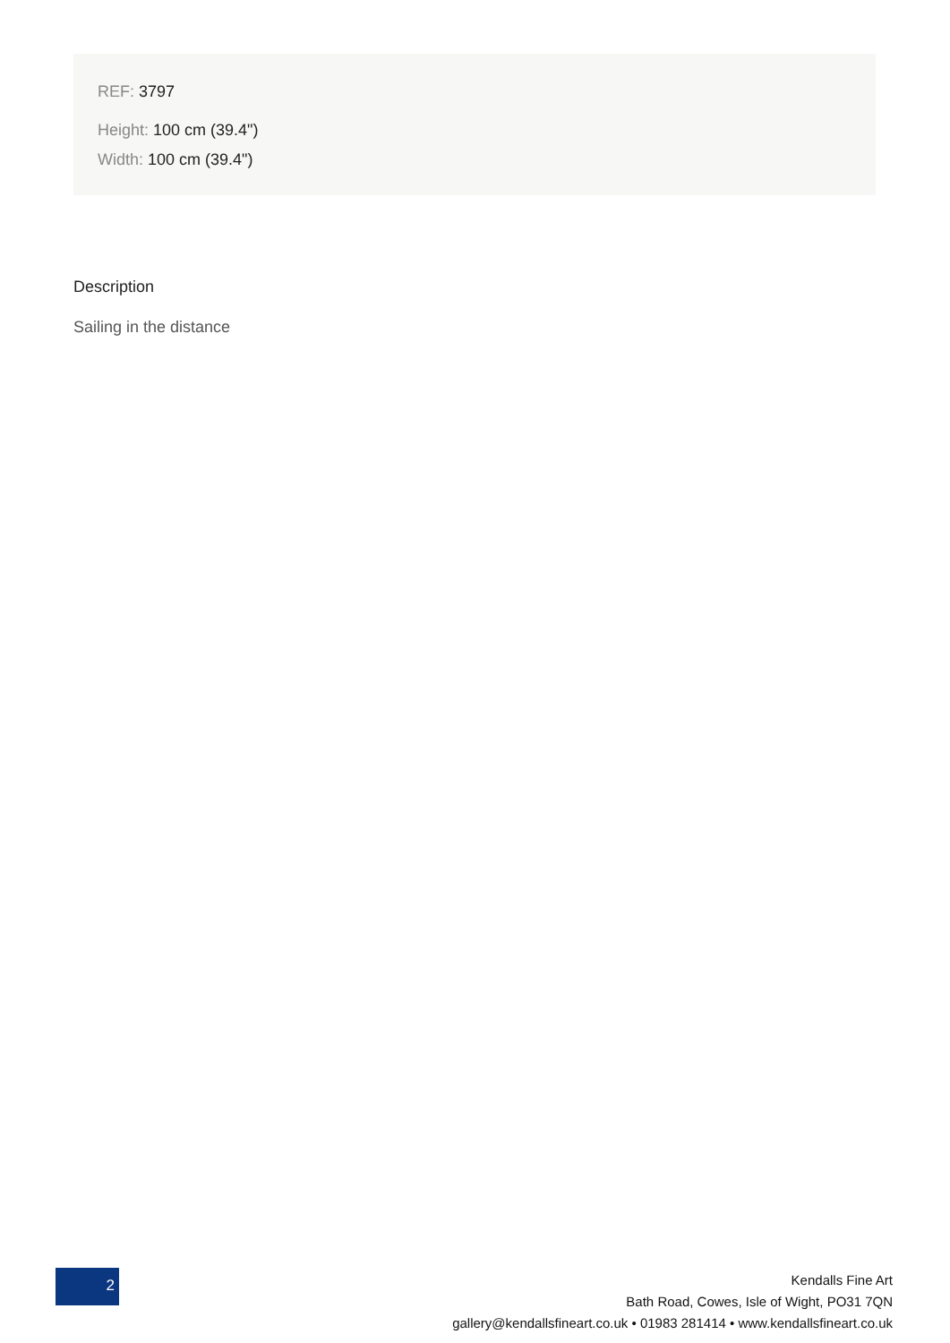REF: 3797
Height: 100 cm (39.4")
Width: 100 cm (39.4")
Description
Sailing in the distance
2
Kendalls Fine Art
Bath Road, Cowes, Isle of Wight, PO31 7QN
gallery@kendallsfineart.co.uk • 01983 281414 • www.kendallsfineart.co.uk